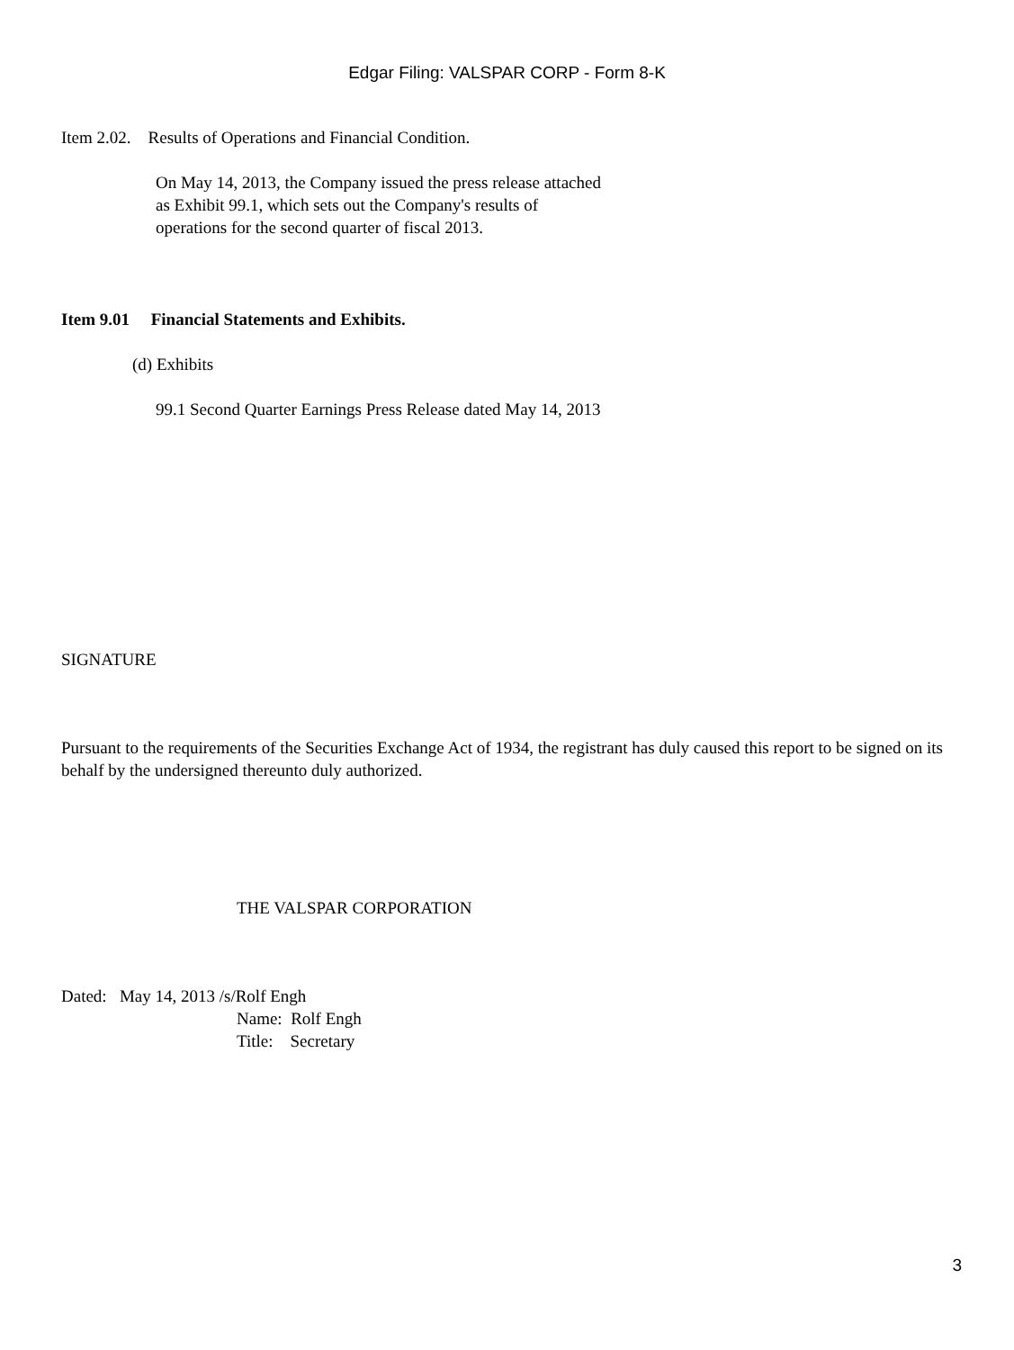Edgar Filing: VALSPAR CORP - Form 8-K
Item 2.02. Results of Operations and Financial Condition.
On May 14, 2013, the Company issued the press release attached
as Exhibit 99.1, which sets out the Company's results of
operations for the second quarter of fiscal 2013.
Item 9.01 Financial Statements and Exhibits.
(d) Exhibits
99.1 Second Quarter Earnings Press Release dated May 14, 2013
SIGNATURE
Pursuant to the requirements of the Securities Exchange Act of 1934, the registrant has duly caused this report to be signed on its behalf by the undersigned thereunto duly authorized.
THE VALSPAR CORPORATION
Dated: May 14, 2013 /s/Rolf Engh
Name: Rolf Engh
Title: Secretary
3